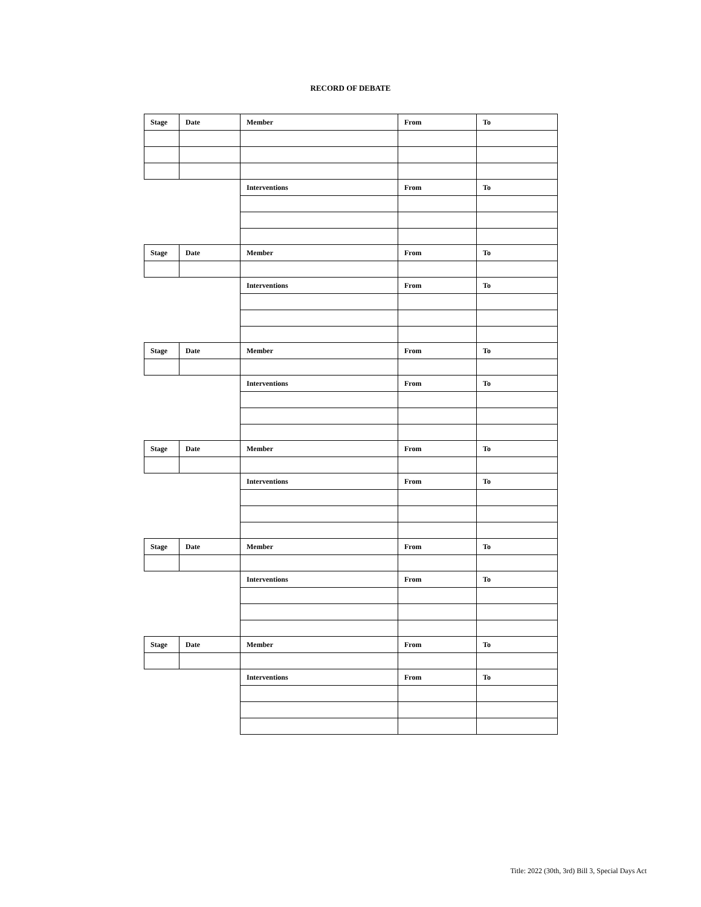RECORD OF DEBATE
| Stage | Date | Member | From | To |
| | | Interventions | From | To |
| Stage | Date | Member | From | To |
| | | Interventions | From | To |
| Stage | Date | Member | From | To |
| | | Interventions | From | To |
| Stage | Date | Member | From | To |
| | | Interventions | From | To |
| Stage | Date | Member | From | To |
| | | Interventions | From | To |
| Stage | Date | Member | From | To |
| | | Interventions | From | To |
Title: 2022 (30th, 3rd) Bill 3, Special Days Act